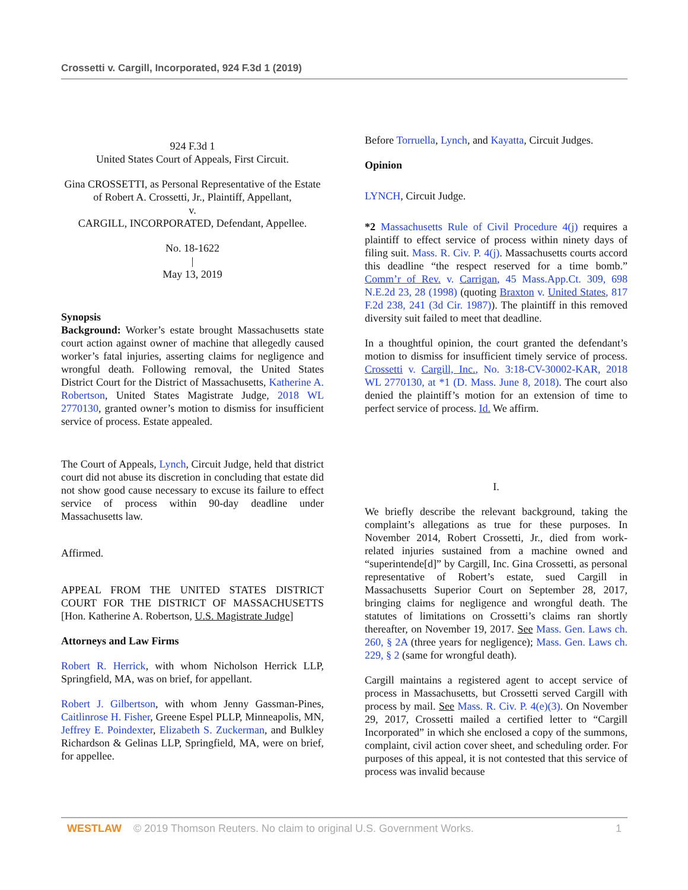Crossetti v. Cargill, Incorporated, 924 F.3d 1 (2019)
924 F.3d 1
United States Court of Appeals, First Circuit.
Gina CROSSETTI, as Personal Representative of the Estate of Robert A. Crossetti, Jr., Plaintiff, Appellant,
v.
CARGILL, INCORPORATED, Defendant, Appellee.
No. 18-1622
|
May 13, 2019
Synopsis
Background: Worker’s estate brought Massachusetts state court action against owner of machine that allegedly caused worker’s fatal injuries, asserting claims for negligence and wrongful death. Following removal, the United States District Court for the District of Massachusetts, Katherine A. Robertson, United States Magistrate Judge, 2018 WL 2770130, granted owner’s motion to dismiss for insufficient service of process. Estate appealed.
The Court of Appeals, Lynch, Circuit Judge, held that district court did not abuse its discretion in concluding that estate did not show good cause necessary to excuse its failure to effect service of process within 90-day deadline under Massachusetts law.
Affirmed.
APPEAL FROM THE UNITED STATES DISTRICT COURT FOR THE DISTRICT OF MASSACHUSETTS [Hon. Katherine A. Robertson, U.S. Magistrate Judge]
Attorneys and Law Firms
Robert R. Herrick, with whom Nicholson Herrick LLP, Springfield, MA, was on brief, for appellant.
Robert J. Gilbertson, with whom Jenny Gassman-Pines, Caitlinrose H. Fisher, Greene Espel PLLP, Minneapolis, MN, Jeffrey E. Poindexter, Elizabeth S. Zuckerman, and Bulkley Richardson & Gelinas LLP, Springfield, MA, were on brief, for appellee.
Before Torruella, Lynch, and Kayatta, Circuit Judges.
Opinion
LYNCH, Circuit Judge.
*2 Massachusetts Rule of Civil Procedure 4(j) requires a plaintiff to effect service of process within ninety days of filing suit. Mass. R. Civ. P. 4(j). Massachusetts courts accord this deadline “the respect reserved for a time bomb.” Comm’r of Rev. v. Carrigan, 45 Mass.App.Ct. 309, 698 N.E.2d 23, 28 (1998) (quoting Braxton v. United States, 817 F.2d 238, 241 (3d Cir. 1987)). The plaintiff in this removed diversity suit failed to meet that deadline.
In a thoughtful opinion, the court granted the defendant’s motion to dismiss for insufficient timely service of process. Crossetti v. Cargill, Inc., No. 3:18-CV-30002-KAR, 2018 WL 2770130, at *1 (D. Mass. June 8, 2018). The court also denied the plaintiff’s motion for an extension of time to perfect service of process. Id. We affirm.
I.
We briefly describe the relevant background, taking the complaint’s allegations as true for these purposes. In November 2014, Robert Crossetti, Jr., died from work-related injuries sustained from a machine owned and “superintende[d]” by Cargill, Inc. Gina Crossetti, as personal representative of Robert’s estate, sued Cargill in Massachusetts Superior Court on September 28, 2017, bringing claims for negligence and wrongful death. The statutes of limitations on Crossetti’s claims ran shortly thereafter, on November 19, 2017. See Mass. Gen. Laws ch. 260, § 2A (three years for negligence); Mass. Gen. Laws ch. 229, § 2 (same for wrongful death).
Cargill maintains a registered agent to accept service of process in Massachusetts, but Crossetti served Cargill with process by mail. See Mass. R. Civ. P. 4(e)(3). On November 29, 2017, Crossetti mailed a certified letter to “Cargill Incorporated” in which she enclosed a copy of the summons, complaint, civil action cover sheet, and scheduling order. For purposes of this appeal, it is not contested that this service of process was invalid because
WESTLAW © 2019 Thomson Reuters. No claim to original U.S. Government Works. 1